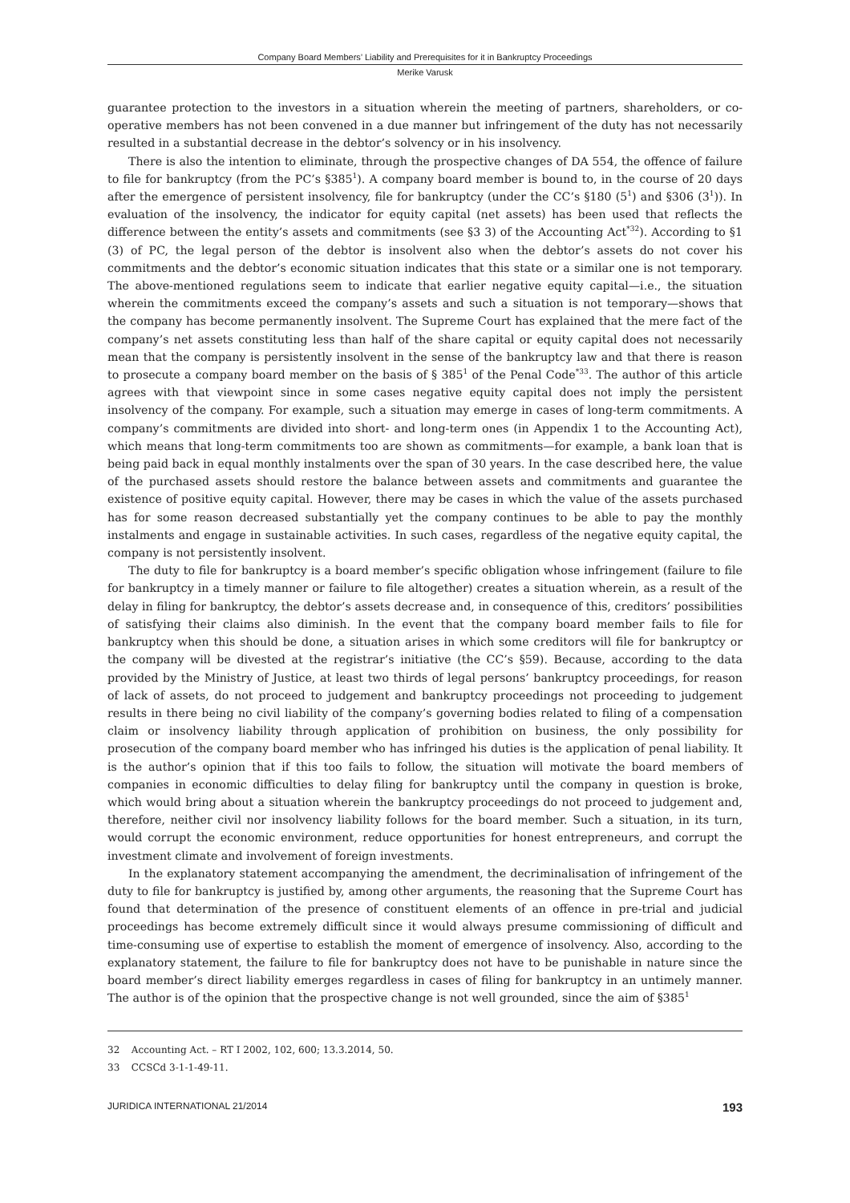Company Board Members’ Liability and Prerequisites for it in Bankruptcy Proceedings
Merike Varusk
guarantee protection to the investors in a situation wherein the meeting of partners, shareholders, or co­operative members has not been convened in a due manner but infringement of the duty has not necessarily resulted in a substantial decrease in the debtor’s solvency or in his insolvency.
There is also the intention to eliminate, through the prospective changes of DA 554, the offence of failure to file for bankruptcy (from the PC’s §385<sup>1</sup>). A company board member is bound to, in the course of 20 days after the emergence of persistent insolvency, file for bankruptcy (under the CC’s §180 (5<sup>1</sup>) and §306 (3<sup>1</sup>)). In evaluation of the insolvency, the indicator for equity capital (net assets) has been used that reflects the difference between the entity’s assets and commitments (see §3 3) of the Accounting Act<sup>*32</sup>). According to §1 (3) of PC, the legal person of the debtor is insolvent also when the debtor’s assets do not cover his commitments and the debtor’s economic situation indicates that this state or a similar one is not temporary. The above-mentioned regulations seem to indicate that earlier negative equity capital—i.e., the situation wherein the commitments exceed the company’s assets and such a situation is not temporary—shows that the company has become permanently insolvent. The Supreme Court has explained that the mere fact of the company’s net assets constituting less than half of the share capital or equity capital does not necessarily mean that the company is persistently insolvent in the sense of the bankruptcy law and that there is reason to prosecute a company board member on the basis of § 385<sup>1</sup> of the Penal Code<sup>*33</sup>. The author of this article agrees with that viewpoint since in some cases negative equity capital does not imply the persistent insolvency of the company. For example, such a situation may emerge in cases of long-term commitments. A company’s commitments are divided into short- and long-term ones (in Appendix 1 to the Accounting Act), which means that long-term commitments too are shown as commitments—for example, a bank loan that is being paid back in equal monthly instalments over the span of 30 years. In the case described here, the value of the purchased assets should restore the balance between assets and commitments and guarantee the existence of positive equity capital. However, there may be cases in which the value of the assets purchased has for some reason decreased substantially yet the company continues to be able to pay the monthly instalments and engage in sustainable activities. In such cases, regardless of the negative equity capital, the company is not persistently insolvent.
The duty to file for bankruptcy is a board member’s specific obligation whose infringement (failure to file for bankruptcy in a timely manner or failure to file altogether) creates a situation wherein, as a result of the delay in filing for bankruptcy, the debtor’s assets decrease and, in consequence of this, creditors’ possibilities of satisfying their claims also diminish. In the event that the company board member fails to file for bankruptcy when this should be done, a situation arises in which some creditors will file for bankruptcy or the company will be divested at the registrar’s initiative (the CC’s §59). Because, according to the data provided by the Ministry of Justice, at least two thirds of legal persons’ bankruptcy proceedings, for reason of lack of assets, do not proceed to judgement and bankruptcy proceedings not proceeding to judgement results in there being no civil liability of the company’s governing bodies related to filing of a compensation claim or insolvency liability through application of prohibition on business, the only possibility for prosecution of the company board member who has infringed his duties is the application of penal liability. It is the author’s opinion that if this too fails to follow, the situation will motivate the board members of companies in economic difficulties to delay filing for bankruptcy until the company in question is broke, which would bring about a situation wherein the bankruptcy proceedings do not proceed to judgement and, therefore, neither civil nor insolvency liability follows for the board member. Such a situation, in its turn, would corrupt the economic environment, reduce opportunities for honest entrepreneurs, and corrupt the investment climate and involvement of foreign investments.
In the explanatory statement accompanying the amendment, the decriminalisation of infringement of the duty to file for bankruptcy is justified by, among other arguments, the reasoning that the Supreme Court has found that determination of the presence of constituent elements of an offence in pre-trial and judicial proceedings has become extremely difficult since it would always presume commissioning of difficult and time-consuming use of expertise to establish the moment of emergence of insolvency. Also, according to the explanatory statement, the failure to file for bankruptcy does not have to be punishable in nature since the board member’s direct liability emerges regardless in cases of filing for bankruptcy in an untimely manner. The author is of the opinion that the prospective change is not well grounded, since the aim of §385<sup>1</sup>
32 Accounting Act. – RT I 2002, 102, 600; 13.3.2014, 50.
33 CCSCd 3-1-1-49-11.
JURIDICA INTERNATIONAL 21/2014 193